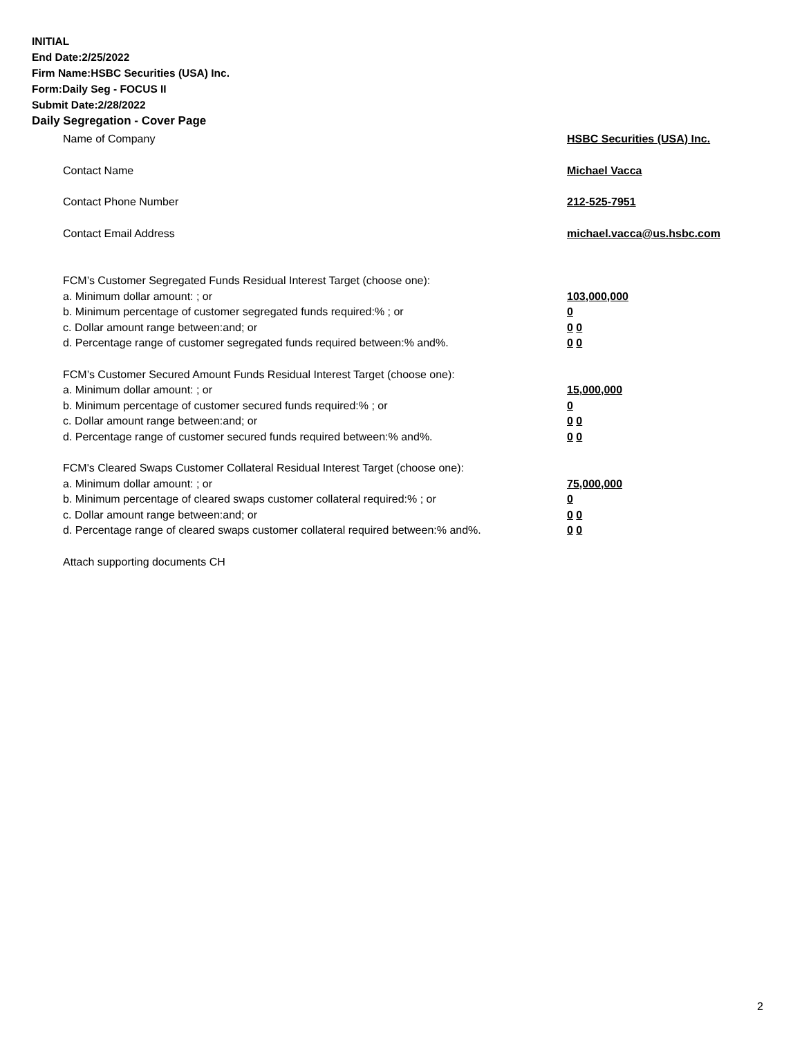INITIAL
End Date:2/25/2022
Firm Name:HSBC Securities (USA) Inc.
Form:Daily Seg - FOCUS II
Submit Date:2/28/2022
Daily Segregation - Cover Page
Name of Company HSBC Securities (USA) Inc.
Contact Name Michael Vacca
Contact Phone Number 212-525-7951
Contact Email Address michael.vacca@us.hsbc.com
FCM’s Customer Segregated Funds Residual Interest Target (choose one):
a. Minimum dollar amount: ; or 103,000,000
b. Minimum percentage of customer segregated funds required:% ; or 0
c. Dollar amount range between:and; or 0 0
d. Percentage range of customer segregated funds required between:% and%. 0 0
FCM’s Customer Secured Amount Funds Residual Interest Target (choose one):
a. Minimum dollar amount: ; or 15,000,000
b. Minimum percentage of customer secured funds required:% ; or 0
c. Dollar amount range between:and; or 0 0
d. Percentage range of customer secured funds required between:% and%. 0 0
FCM's Cleared Swaps Customer Collateral Residual Interest Target (choose one):
a. Minimum dollar amount: ; or 75,000,000
b. Minimum percentage of cleared swaps customer collateral required:% ; or 0
c. Dollar amount range between:and; or 0 0
d. Percentage range of cleared swaps customer collateral required between:% and%.
0 0
Attach supporting documents CH
2